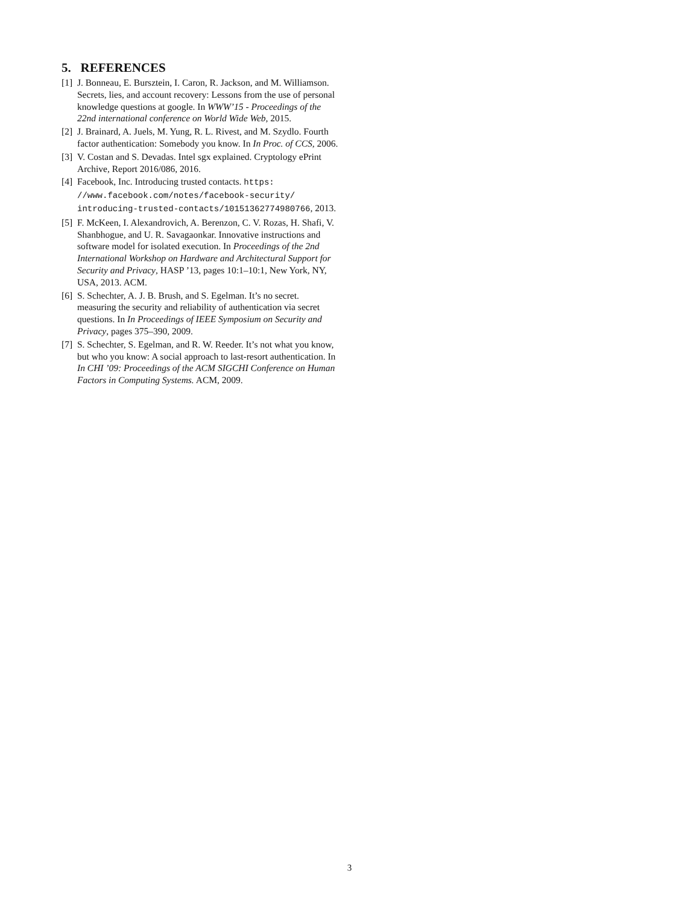5. REFERENCES
[1] J. Bonneau, E. Bursztein, I. Caron, R. Jackson, and M. Williamson. Secrets, lies, and account recovery: Lessons from the use of personal knowledge questions at google. In WWW’15 - Proceedings of the 22nd international conference on World Wide Web, 2015.
[2] J. Brainard, A. Juels, M. Yung, R. L. Rivest, and M. Szydlo. Fourth factor authentication: Somebody you know. In In Proc. of CCS, 2006.
[3] V. Costan and S. Devadas. Intel sgx explained. Cryptology ePrint Archive, Report 2016/086, 2016.
[4] Facebook, Inc. Introducing trusted contacts. https: //www.facebook.com/notes/facebook-security/ introducing-trusted-contacts/10151362774980766, 2013.
[5] F. McKeen, I. Alexandrovich, A. Berenzon, C. V. Rozas, H. Shafi, V. Shanbhogue, and U. R. Savagaonkar. Innovative instructions and software model for isolated execution. In Proceedings of the 2nd International Workshop on Hardware and Architectural Support for Security and Privacy, HASP ’13, pages 10:1–10:1, New York, NY, USA, 2013. ACM.
[6] S. Schechter, A. J. B. Brush, and S. Egelman. It’s no secret. measuring the security and reliability of authentication via secret questions. In In Proceedings of IEEE Symposium on Security and Privacy, pages 375–390, 2009.
[7] S. Schechter, S. Egelman, and R. W. Reeder. It’s not what you know, but who you know: A social approach to last-resort authentication. In In CHI ’09: Proceedings of the ACM SIGCHI Conference on Human Factors in Computing Systems. ACM, 2009.
3